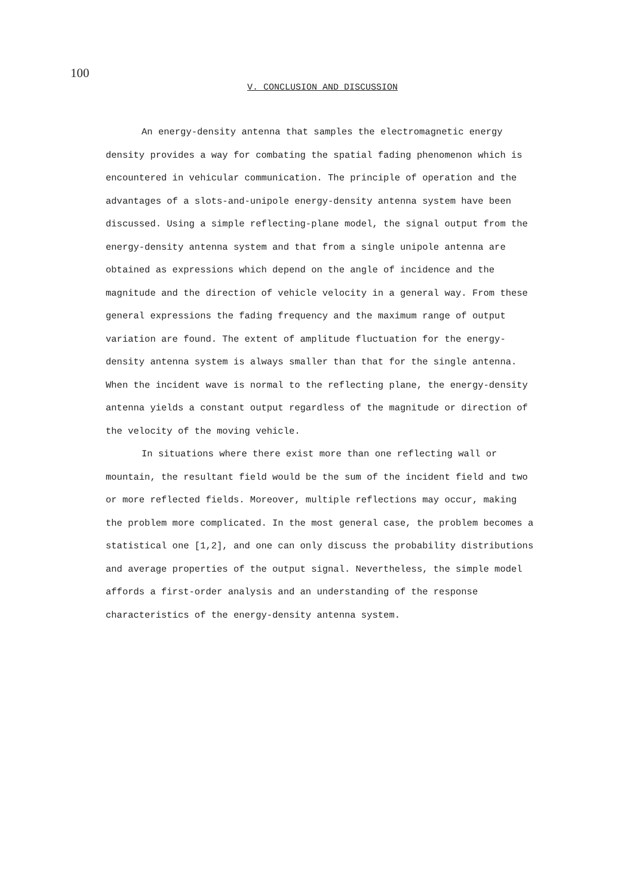100
V. CONCLUSION AND DISCUSSION
An energy-density antenna that samples the electromagnetic energy density provides a way for combating the spatial fading phenomenon which is encountered in vehicular communication. The principle of operation and the advantages of a slots-and-unipole energy-density antenna system have been discussed. Using a simple reflecting-plane model, the signal output from the energy-density antenna system and that from a single unipole antenna are obtained as expressions which depend on the angle of incidence and the magnitude and the direction of vehicle velocity in a general way. From these general expressions the fading frequency and the maximum range of output variation are found. The extent of amplitude fluctuation for the energy-density antenna system is always smaller than that for the single antenna. When the incident wave is normal to the reflecting plane, the energy-density antenna yields a constant output regardless of the magnitude or direction of the velocity of the moving vehicle.
In situations where there exist more than one reflecting wall or mountain, the resultant field would be the sum of the incident field and two or more reflected fields. Moreover, multiple reflections may occur, making the problem more complicated. In the most general case, the problem becomes a statistical one [1,2], and one can only discuss the probability distributions and average properties of the output signal. Nevertheless, the simple model affords a first-order analysis and an understanding of the response characteristics of the energy-density antenna system.